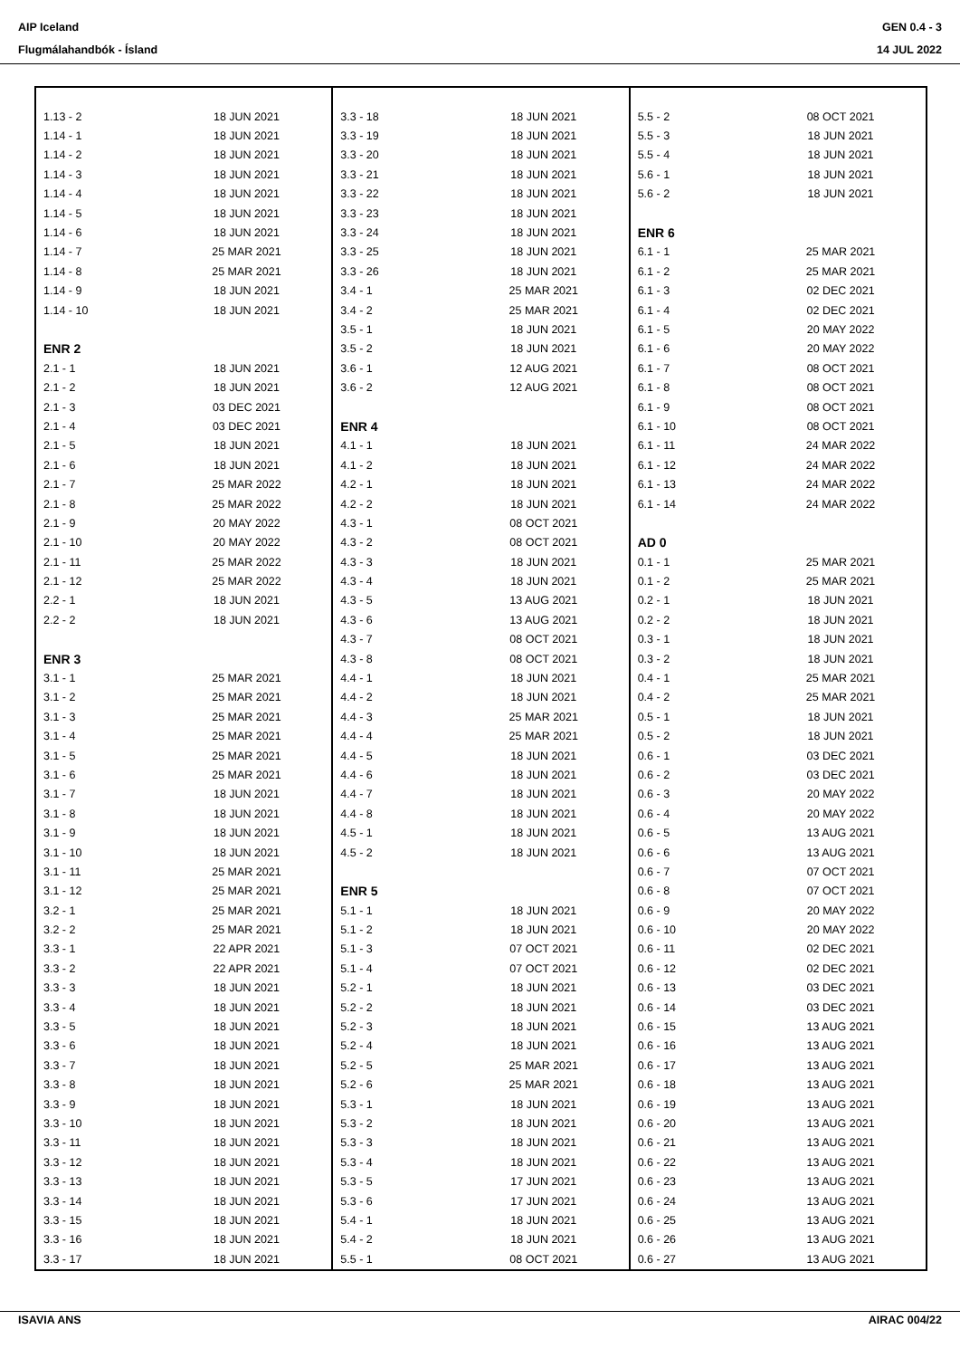AIP Iceland
Flugmálahandbók - Ísland
GEN 0.4 - 3
14 JUL 2022
| 1.13 - 2 | 18 JUN 2021 |
| 1.14 - 1 | 18 JUN 2021 |
| 1.14 - 2 | 18 JUN 2021 |
| 1.14 - 3 | 18 JUN 2021 |
| 1.14 - 4 | 18 JUN 2021 |
| 1.14 - 5 | 18 JUN 2021 |
| 1.14 - 6 | 18 JUN 2021 |
| 1.14 - 7 | 25 MAR 2021 |
| 1.14 - 8 | 25 MAR 2021 |
| 1.14 - 9 | 18 JUN 2021 |
| 1.14 - 10 | 18 JUN 2021 |
| ENR 2 | |
| 2.1 - 1 | 18 JUN 2021 |
| 2.1 - 2 | 18 JUN 2021 |
| 2.1 - 3 | 03 DEC 2021 |
| 2.1 - 4 | 03 DEC 2021 |
| 2.1 - 5 | 18 JUN 2021 |
| 2.1 - 6 | 18 JUN 2021 |
| 2.1 - 7 | 25 MAR 2022 |
| 2.1 - 8 | 25 MAR 2022 |
| 2.1 - 9 | 20 MAY 2022 |
| 2.1 - 10 | 20 MAY 2022 |
| 2.1 - 11 | 25 MAR 2022 |
| 2.1 - 12 | 25 MAR 2022 |
| 2.2 - 1 | 18 JUN 2021 |
| 2.2 - 2 | 18 JUN 2021 |
| ENR 3 | |
| 3.1 - 1 | 25 MAR 2021 |
| 3.1 - 2 | 25 MAR 2021 |
| 3.1 - 3 | 25 MAR 2021 |
| 3.1 - 4 | 25 MAR 2021 |
| 3.1 - 5 | 25 MAR 2021 |
| 3.1 - 6 | 25 MAR 2021 |
| 3.1 - 7 | 18 JUN 2021 |
| 3.1 - 8 | 18 JUN 2021 |
| 3.1 - 9 | 18 JUN 2021 |
| 3.1 - 10 | 18 JUN 2021 |
| 3.1 - 11 | 25 MAR 2021 |
| 3.1 - 12 | 25 MAR 2021 |
| 3.2 - 1 | 25 MAR 2021 |
| 3.2 - 2 | 25 MAR 2021 |
| 3.3 - 1 | 22 APR 2021 |
| 3.3 - 2 | 22 APR 2021 |
| 3.3 - 3 | 18 JUN 2021 |
| 3.3 - 4 | 18 JUN 2021 |
| 3.3 - 5 | 18 JUN 2021 |
| 3.3 - 6 | 18 JUN 2021 |
| 3.3 - 7 | 18 JUN 2021 |
| 3.3 - 8 | 18 JUN 2021 |
| 3.3 - 9 | 18 JUN 2021 |
| 3.3 - 10 | 18 JUN 2021 |
| 3.3 - 11 | 18 JUN 2021 |
| 3.3 - 12 | 18 JUN 2021 |
| 3.3 - 13 | 18 JUN 2021 |
| 3.3 - 14 | 18 JUN 2021 |
| 3.3 - 15 | 18 JUN 2021 |
| 3.3 - 16 | 18 JUN 2021 |
| 3.3 - 17 | 18 JUN 2021 |
| 3.3 - 18 | 18 JUN 2021 |
| 3.3 - 19 | 18 JUN 2021 |
| 3.3 - 20 | 18 JUN 2021 |
| 3.3 - 21 | 18 JUN 2021 |
| 3.3 - 22 | 18 JUN 2021 |
| 3.3 - 23 | 18 JUN 2021 |
| 3.3 - 24 | 18 JUN 2021 |
| 3.3 - 25 | 18 JUN 2021 |
| 3.3 - 26 | 18 JUN 2021 |
| 3.4 - 1 | 25 MAR 2021 |
| 3.4 - 2 | 25 MAR 2021 |
| 3.5 - 1 | 18 JUN 2021 |
| 3.5 - 2 | 18 JUN 2021 |
| 3.6 - 1 | 12 AUG 2021 |
| 3.6 - 2 | 12 AUG 2021 |
| ENR 4 | |
| 4.1 - 1 | 18 JUN 2021 |
| 4.1 - 2 | 18 JUN 2021 |
| 4.2 - 1 | 18 JUN 2021 |
| 4.2 - 2 | 18 JUN 2021 |
| 4.3 - 1 | 08 OCT 2021 |
| 4.3 - 2 | 08 OCT 2021 |
| 4.3 - 3 | 18 JUN 2021 |
| 4.3 - 4 | 18 JUN 2021 |
| 4.3 - 5 | 13 AUG 2021 |
| 4.3 - 6 | 13 AUG 2021 |
| 4.3 - 7 | 08 OCT 2021 |
| 4.3 - 8 | 08 OCT 2021 |
| 4.4 - 1 | 18 JUN 2021 |
| 4.4 - 2 | 18 JUN 2021 |
| 4.4 - 3 | 25 MAR 2021 |
| 4.4 - 4 | 25 MAR 2021 |
| 4.4 - 5 | 18 JUN 2021 |
| 4.4 - 6 | 18 JUN 2021 |
| 4.4 - 7 | 18 JUN 2021 |
| 4.4 - 8 | 18 JUN 2021 |
| 4.5 - 1 | 18 JUN 2021 |
| 4.5 - 2 | 18 JUN 2021 |
| ENR 5 | |
| 5.1 - 1 | 18 JUN 2021 |
| 5.1 - 2 | 18 JUN 2021 |
| 5.1 - 3 | 07 OCT 2021 |
| 5.1 - 4 | 07 OCT 2021 |
| 5.2 - 1 | 18 JUN 2021 |
| 5.2 - 2 | 18 JUN 2021 |
| 5.2 - 3 | 18 JUN 2021 |
| 5.2 - 4 | 18 JUN 2021 |
| 5.2 - 5 | 25 MAR 2021 |
| 5.2 - 6 | 25 MAR 2021 |
| 5.3 - 1 | 18 JUN 2021 |
| 5.3 - 2 | 18 JUN 2021 |
| 5.3 - 3 | 18 JUN 2021 |
| 5.3 - 4 | 18 JUN 2021 |
| 5.3 - 5 | 17 JUN 2021 |
| 5.3 - 6 | 17 JUN 2021 |
| 5.4 - 1 | 18 JUN 2021 |
| 5.4 - 2 | 18 JUN 2021 |
| 5.5 - 1 | 08 OCT 2021 |
| 5.5 - 2 | 08 OCT 2021 |
| 5.5 - 3 | 18 JUN 2021 |
| 5.5 - 4 | 18 JUN 2021 |
| 5.6 - 1 | 18 JUN 2021 |
| 5.6 - 2 | 18 JUN 2021 |
| ENR 6 | |
| 6.1 - 1 | 25 MAR 2021 |
| 6.1 - 2 | 25 MAR 2021 |
| 6.1 - 3 | 02 DEC 2021 |
| 6.1 - 4 | 02 DEC 2021 |
| 6.1 - 5 | 20 MAY 2022 |
| 6.1 - 6 | 20 MAY 2022 |
| 6.1 - 7 | 08 OCT 2021 |
| 6.1 - 8 | 08 OCT 2021 |
| 6.1 - 9 | 08 OCT 2021 |
| 6.1 - 10 | 08 OCT 2021 |
| 6.1 - 11 | 24 MAR 2022 |
| 6.1 - 12 | 24 MAR 2022 |
| 6.1 - 13 | 24 MAR 2022 |
| 6.1 - 14 | 24 MAR 2022 |
| AD 0 | |
| 0.1 - 1 | 25 MAR 2021 |
| 0.1 - 2 | 25 MAR 2021 |
| 0.2 - 1 | 18 JUN 2021 |
| 0.2 - 2 | 18 JUN 2021 |
| 0.3 - 1 | 18 JUN 2021 |
| 0.3 - 2 | 18 JUN 2021 |
| 0.4 - 1 | 25 MAR 2021 |
| 0.4 - 2 | 25 MAR 2021 |
| 0.5 - 1 | 18 JUN 2021 |
| 0.5 - 2 | 18 JUN 2021 |
| 0.6 - 1 | 03 DEC 2021 |
| 0.6 - 2 | 03 DEC 2021 |
| 0.6 - 3 | 20 MAY 2022 |
| 0.6 - 4 | 20 MAY 2022 |
| 0.6 - 5 | 13 AUG 2021 |
| 0.6 - 6 | 13 AUG 2021 |
| 0.6 - 7 | 07 OCT 2021 |
| 0.6 - 8 | 07 OCT 2021 |
| 0.6 - 9 | 20 MAY 2022 |
| 0.6 - 10 | 20 MAY 2022 |
| 0.6 - 11 | 02 DEC 2021 |
| 0.6 - 12 | 02 DEC 2021 |
| 0.6 - 13 | 03 DEC 2021 |
| 0.6 - 14 | 03 DEC 2021 |
| 0.6 - 15 | 13 AUG 2021 |
| 0.6 - 16 | 13 AUG 2021 |
| 0.6 - 17 | 13 AUG 2021 |
| 0.6 - 18 | 13 AUG 2021 |
| 0.6 - 19 | 13 AUG 2021 |
| 0.6 - 20 | 13 AUG 2021 |
| 0.6 - 21 | 13 AUG 2021 |
| 0.6 - 22 | 13 AUG 2021 |
| 0.6 - 23 | 13 AUG 2021 |
| 0.6 - 24 | 13 AUG 2021 |
| 0.6 - 25 | 13 AUG 2021 |
| 0.6 - 26 | 13 AUG 2021 |
| 0.6 - 27 | 13 AUG 2021 |
ISAVIA ANS AIRAC 004/22